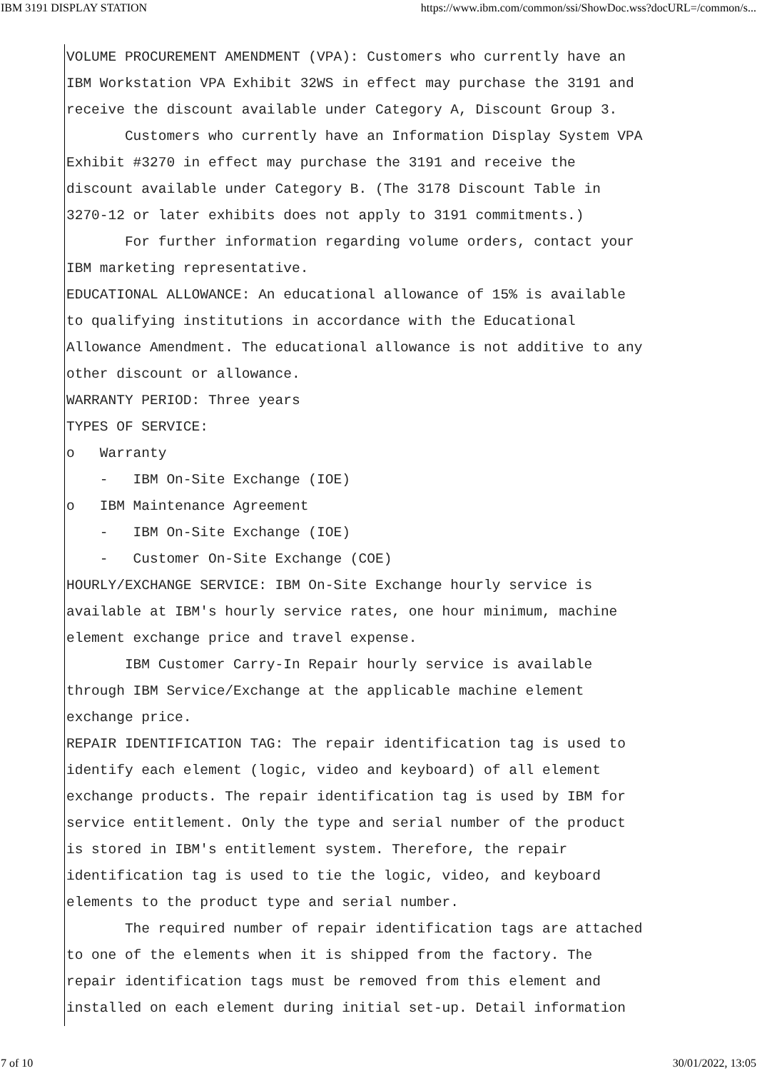IBM 3191 DISPLAY STATION https://www.ibm.com/common/ssi/ShowDoc.wss?docURL=/common/s...
VOLUME PROCUREMENT AMENDMENT (VPA): Customers who currently have an IBM Workstation VPA Exhibit 32WS in effect may purchase the 3191 and receive the discount available under Category A, Discount Group 3. Customers who currently have an Information Display System VPA Exhibit #3270 in effect may purchase the 3191 and receive the discount available under Category B. (The 3178 Discount Table in 3270-12 or later exhibits does not apply to 3191 commitments.) For further information regarding volume orders, contact your IBM marketing representative. EDUCATIONAL ALLOWANCE: An educational allowance of 15% is available to qualifying institutions in accordance with the Educational Allowance Amendment. The educational allowance is not additive to any other discount or allowance. WARRANTY PERIOD: Three years TYPES OF SERVICE: o Warranty - IBM On-Site Exchange (IOE) o IBM Maintenance Agreement - IBM On-Site Exchange (IOE) - Customer On-Site Exchange (COE) HOURLY/EXCHANGE SERVICE: IBM On-Site Exchange hourly service is available at IBM's hourly service rates, one hour minimum, machine element exchange price and travel expense. IBM Customer Carry-In Repair hourly service is available through IBM Service/Exchange at the applicable machine element exchange price. REPAIR IDENTIFICATION TAG: The repair identification tag is used to identify each element (logic, video and keyboard) of all element exchange products. The repair identification tag is used by IBM for service entitlement. Only the type and serial number of the product is stored in IBM's entitlement system. Therefore, the repair identification tag is used to tie the logic, video, and keyboard elements to the product type and serial number. The required number of repair identification tags are attached to one of the elements when it is shipped from the factory. The repair identification tags must be removed from this element and installed on each element during initial set-up. Detail information
7 of 10 30/01/2022, 13:05